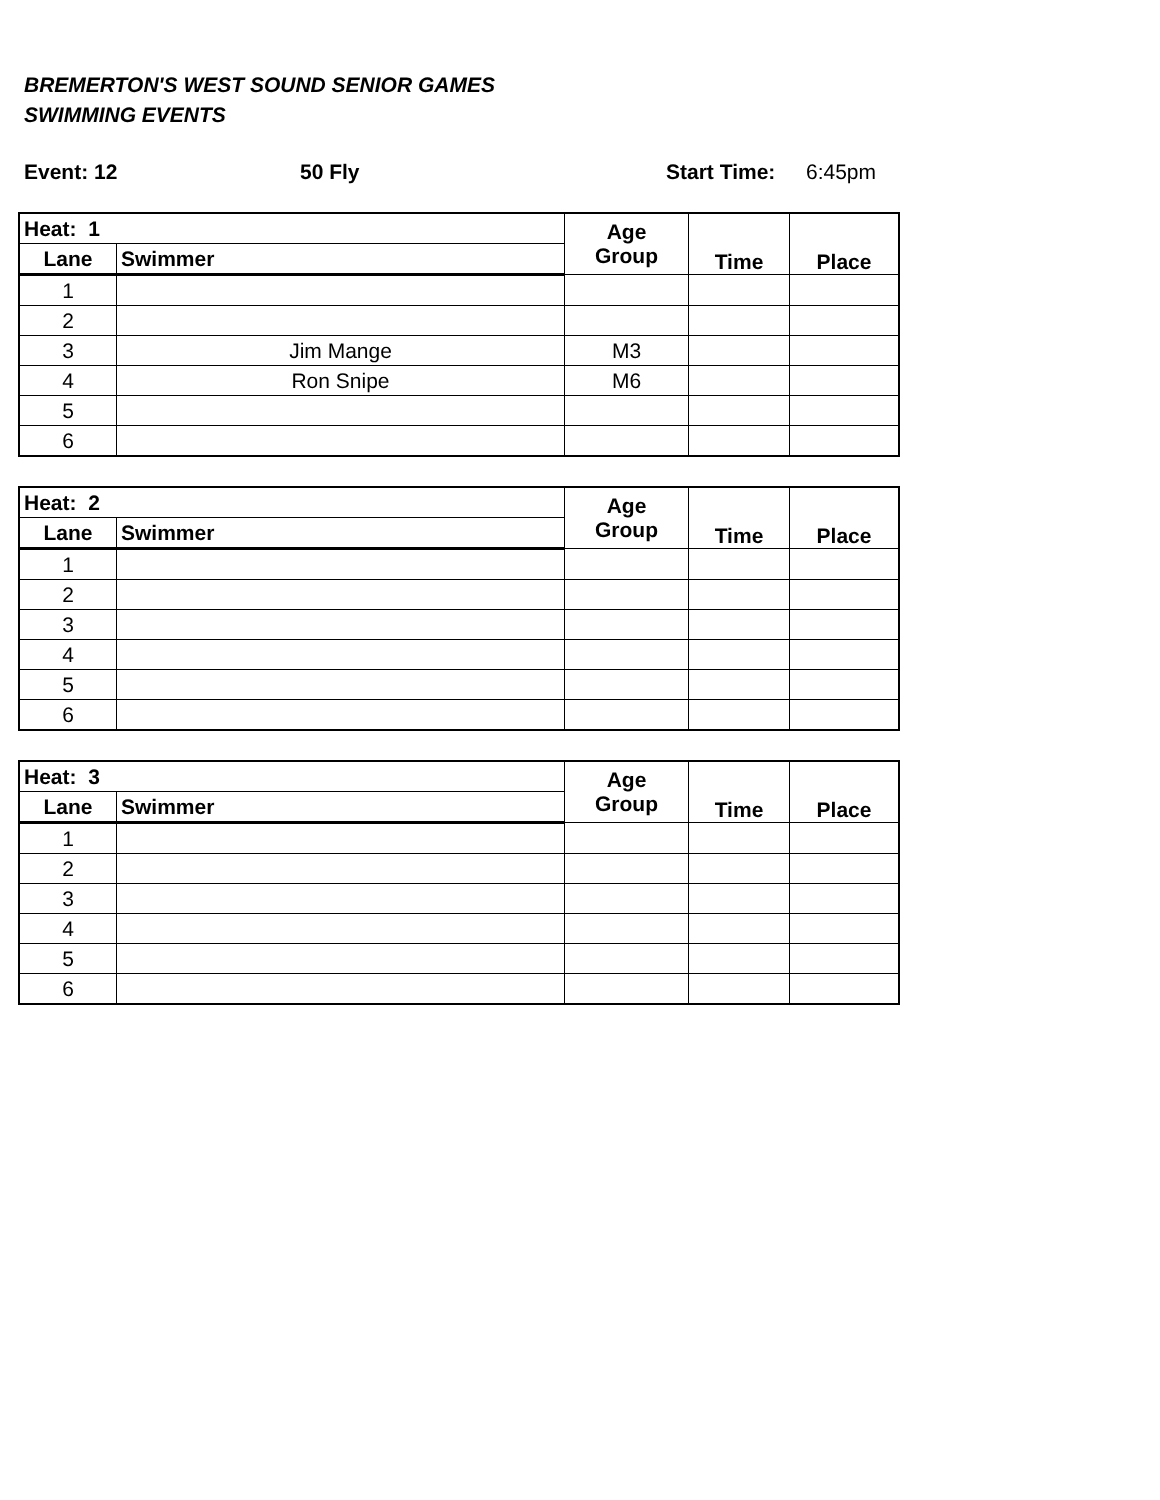BREMERTON'S WEST SOUND SENIOR GAMES
SWIMMING EVENTS
Event: 12 50 Fly Start Time: 6:45pm
| Heat: 1 | | Age Group | Time | Place |
| --- | --- | --- | --- | --- |
| Lane | Swimmer | | | |
| 1 | | | | |
| 2 | | | | |
| 3 | Jim Mange | M3 | | |
| 4 | Ron Snipe | M6 | | |
| 5 | | | | |
| 6 | | | | |
| Heat: 2 | | Age Group | Time | Place |
| --- | --- | --- | --- | --- |
| Lane | Swimmer | | | |
| 1 | | | | |
| 2 | | | | |
| 3 | | | | |
| 4 | | | | |
| 5 | | | | |
| 6 | | | | |
| Heat: 3 | | Age Group | Time | Place |
| --- | --- | --- | --- | --- |
| Lane | Swimmer | | | |
| 1 | | | | |
| 2 | | | | |
| 3 | | | | |
| 4 | | | | |
| 5 | | | | |
| 6 | | | | |